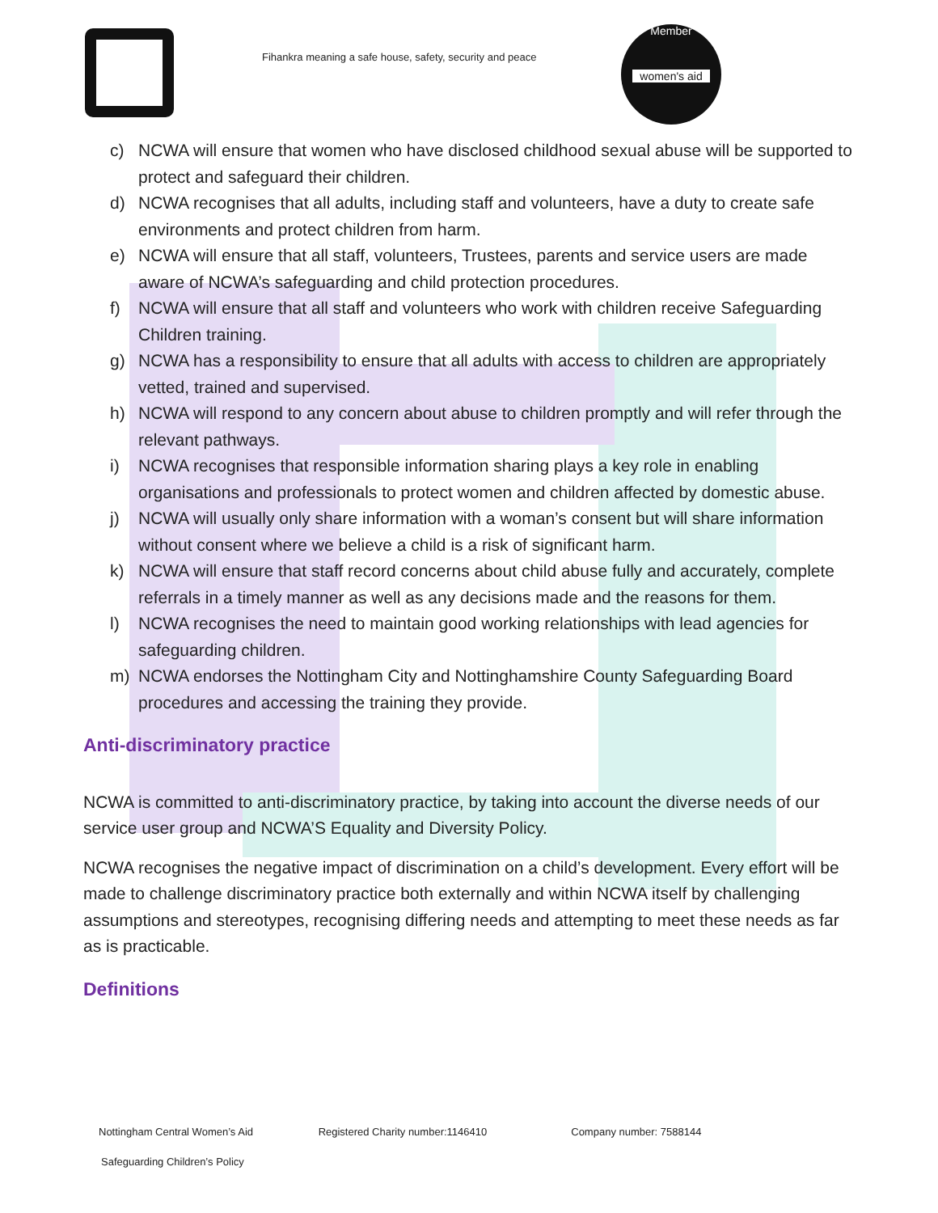Fihankra meaning a safe house, safety, security and peace
Member
women's aid
c) NCWA will ensure that women who have disclosed childhood sexual abuse will be supported to protect and safeguard their children.
d) NCWA recognises that all adults, including staff and volunteers, have a duty to create safe environments and protect children from harm.
e) NCWA will ensure that all staff, volunteers, Trustees, parents and service users are made aware of NCWA’s safeguarding and child protection procedures.
f) NCWA will ensure that all staff and volunteers who work with children receive Safeguarding Children training.
g) NCWA has a responsibility to ensure that all adults with access to children are appropriately vetted, trained and supervised.
h) NCWA will respond to any concern about abuse to children promptly and will refer through the relevant pathways.
i) NCWA recognises that responsible information sharing plays a key role in enabling organisations and professionals to protect women and children affected by domestic abuse.
j) NCWA will usually only share information with a woman’s consent but will share information without consent where we believe a child is a risk of significant harm.
k) NCWA will ensure that staff record concerns about child abuse fully and accurately, complete referrals in a timely manner as well as any decisions made and the reasons for them.
l) NCWA recognises the need to maintain good working relationships with lead agencies for safeguarding children.
m) NCWA endorses the Nottingham City and Nottinghamshire County Safeguarding Board procedures and accessing the training they provide.
Anti-discriminatory practice
NCWA is committed to anti-discriminatory practice, by taking into account the diverse needs of our service user group and NCWA’S Equality and Diversity Policy.
NCWA recognises the negative impact of discrimination on a child’s development. Every effort will be made to challenge discriminatory practice both externally and within NCWA itself by challenging assumptions and stereotypes, recognising differing needs and attempting to meet these needs as far as is practicable.
Definitions
Nottingham Central Women’s Aid Registered Charity number:1146410 Company number: 7588144
Safeguarding Children’s Policy